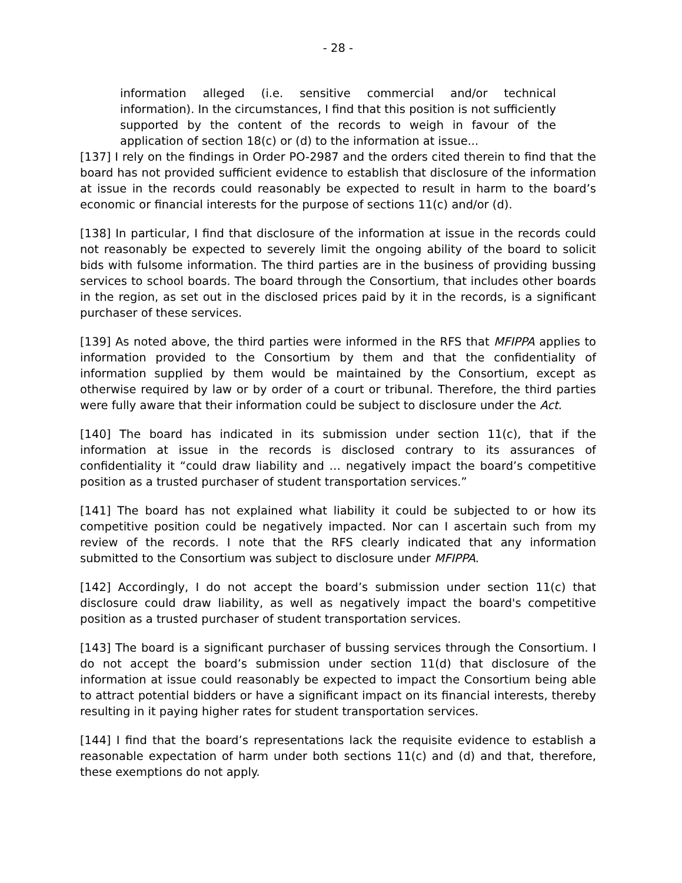- 28 -
information alleged (i.e. sensitive commercial and/or technical information). In the circumstances, I find that this position is not sufficiently supported by the content of the records to weigh in favour of the application of section 18(c) or (d) to the information at issue...
[137] I rely on the findings in Order PO-2987 and the orders cited therein to find that the board has not provided sufficient evidence to establish that disclosure of the information at issue in the records could reasonably be expected to result in harm to the board’s economic or financial interests for the purpose of sections 11(c) and/or (d).
[138] In particular, I find that disclosure of the information at issue in the records could not reasonably be expected to severely limit the ongoing ability of the board to solicit bids with fulsome information. The third parties are in the business of providing bussing services to school boards. The board through the Consortium, that includes other boards in the region, as set out in the disclosed prices paid by it in the records, is a significant purchaser of these services.
[139] As noted above, the third parties were informed in the RFS that MFIPPA applies to information provided to the Consortium by them and that the confidentiality of information supplied by them would be maintained by the Consortium, except as otherwise required by law or by order of a court or tribunal. Therefore, the third parties were fully aware that their information could be subject to disclosure under the Act.
[140] The board has indicated in its submission under section 11(c), that if the information at issue in the records is disclosed contrary to its assurances of confidentiality it “could draw liability and … negatively impact the board’s competitive position as a trusted purchaser of student transportation services.”
[141] The board has not explained what liability it could be subjected to or how its competitive position could be negatively impacted. Nor can I ascertain such from my review of the records. I note that the RFS clearly indicated that any information submitted to the Consortium was subject to disclosure under MFIPPA.
[142] Accordingly, I do not accept the board’s submission under section 11(c) that disclosure could draw liability, as well as negatively impact the board's competitive position as a trusted purchaser of student transportation services.
[143] The board is a significant purchaser of bussing services through the Consortium. I do not accept the board’s submission under section 11(d) that disclosure of the information at issue could reasonably be expected to impact the Consortium being able to attract potential bidders or have a significant impact on its financial interests, thereby resulting in it paying higher rates for student transportation services.
[144] I find that the board’s representations lack the requisite evidence to establish a reasonable expectation of harm under both sections 11(c) and (d) and that, therefore, these exemptions do not apply.